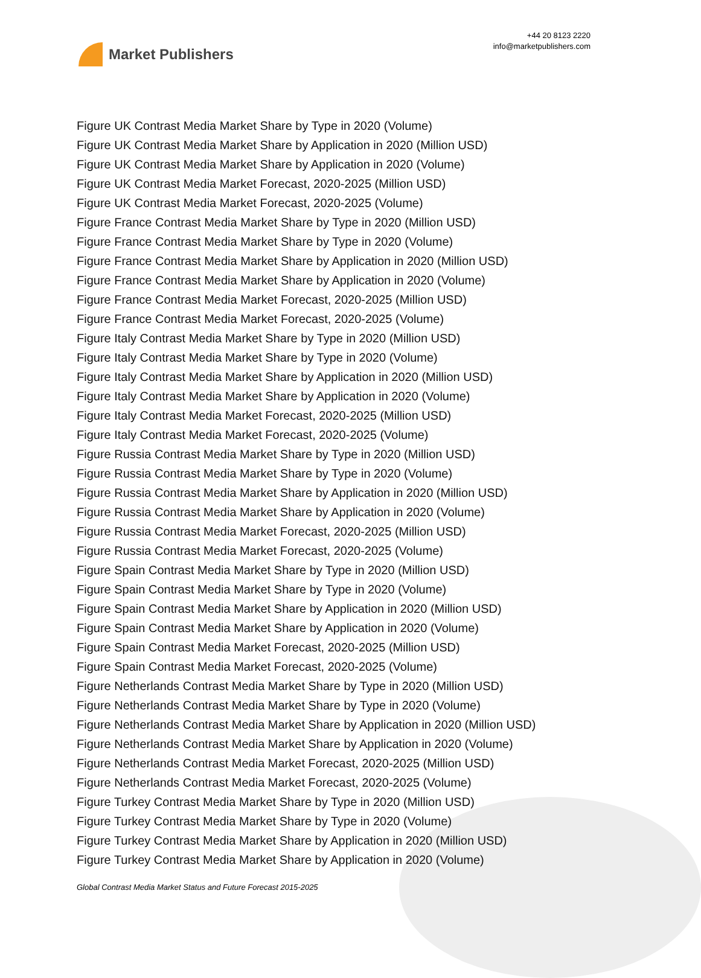Market Publishers
+44 20 8123 2220
info@marketpublishers.com
Figure UK Contrast Media Market Share by Type in 2020 (Volume)
Figure UK Contrast Media Market Share by Application in 2020 (Million USD)
Figure UK Contrast Media Market Share by Application in 2020 (Volume)
Figure UK Contrast Media Market Forecast, 2020-2025 (Million USD)
Figure UK Contrast Media Market Forecast, 2020-2025 (Volume)
Figure France Contrast Media Market Share by Type in 2020 (Million USD)
Figure France Contrast Media Market Share by Type in 2020 (Volume)
Figure France Contrast Media Market Share by Application in 2020 (Million USD)
Figure France Contrast Media Market Share by Application in 2020 (Volume)
Figure France Contrast Media Market Forecast, 2020-2025 (Million USD)
Figure France Contrast Media Market Forecast, 2020-2025 (Volume)
Figure Italy Contrast Media Market Share by Type in 2020 (Million USD)
Figure Italy Contrast Media Market Share by Type in 2020 (Volume)
Figure Italy Contrast Media Market Share by Application in 2020 (Million USD)
Figure Italy Contrast Media Market Share by Application in 2020 (Volume)
Figure Italy Contrast Media Market Forecast, 2020-2025 (Million USD)
Figure Italy Contrast Media Market Forecast, 2020-2025 (Volume)
Figure Russia Contrast Media Market Share by Type in 2020 (Million USD)
Figure Russia Contrast Media Market Share by Type in 2020 (Volume)
Figure Russia Contrast Media Market Share by Application in 2020 (Million USD)
Figure Russia Contrast Media Market Share by Application in 2020 (Volume)
Figure Russia Contrast Media Market Forecast, 2020-2025 (Million USD)
Figure Russia Contrast Media Market Forecast, 2020-2025 (Volume)
Figure Spain Contrast Media Market Share by Type in 2020 (Million USD)
Figure Spain Contrast Media Market Share by Type in 2020 (Volume)
Figure Spain Contrast Media Market Share by Application in 2020 (Million USD)
Figure Spain Contrast Media Market Share by Application in 2020 (Volume)
Figure Spain Contrast Media Market Forecast, 2020-2025 (Million USD)
Figure Spain Contrast Media Market Forecast, 2020-2025 (Volume)
Figure Netherlands Contrast Media Market Share by Type in 2020 (Million USD)
Figure Netherlands Contrast Media Market Share by Type in 2020 (Volume)
Figure Netherlands Contrast Media Market Share by Application in 2020 (Million USD)
Figure Netherlands Contrast Media Market Share by Application in 2020 (Volume)
Figure Netherlands Contrast Media Market Forecast, 2020-2025 (Million USD)
Figure Netherlands Contrast Media Market Forecast, 2020-2025 (Volume)
Figure Turkey Contrast Media Market Share by Type in 2020 (Million USD)
Figure Turkey Contrast Media Market Share by Type in 2020 (Volume)
Figure Turkey Contrast Media Market Share by Application in 2020 (Million USD)
Figure Turkey Contrast Media Market Share by Application in 2020 (Volume)
Global Contrast Media Market Status and Future Forecast 2015-2025